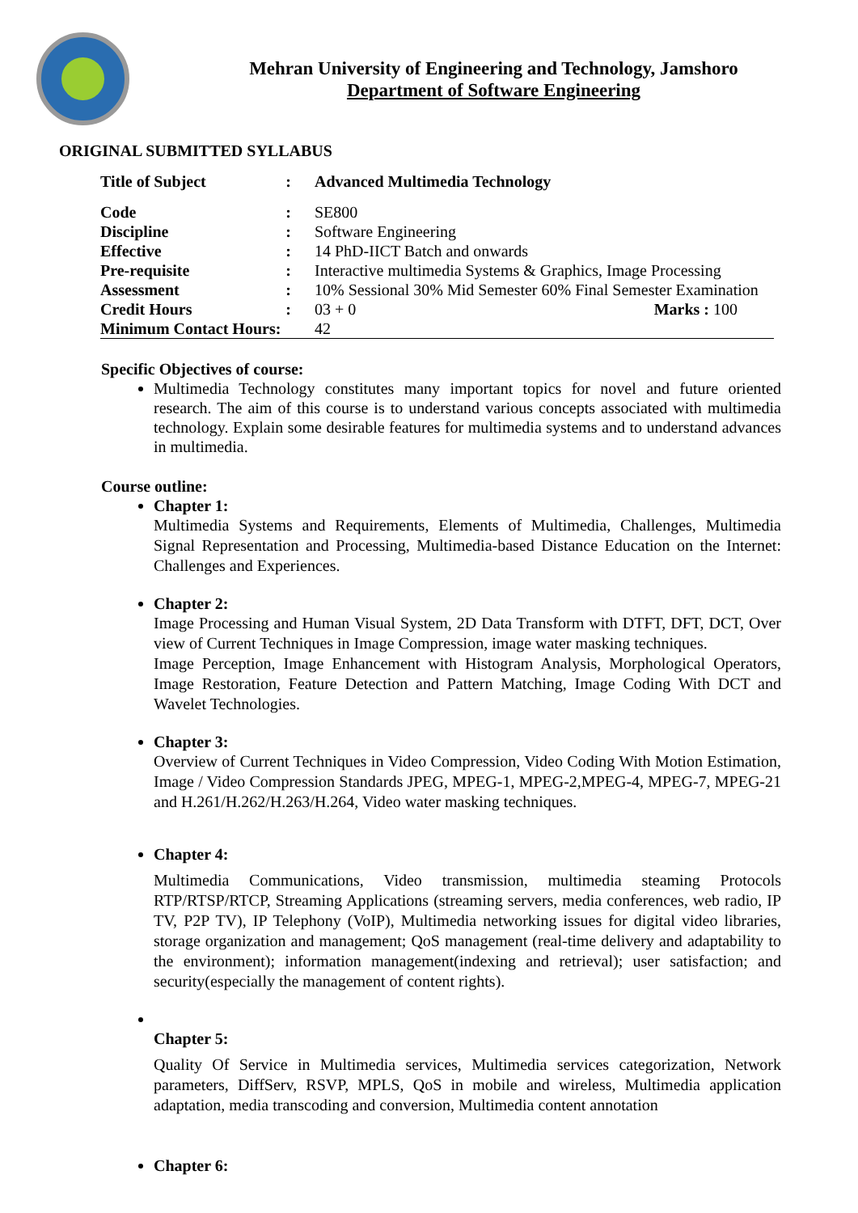Mehran University of Engineering and Technology, Jamshoro
Department of Software Engineering
ORIGINAL SUBMITTED SYLLABUS
| Title of Subject | : | Advanced Multimedia Technology | |
| Code | : | SE800 | |
| Discipline | : | Software Engineering | |
| Effective | : | 14 PhD-IICT Batch and onwards | |
| Pre-requisite | : | Interactive multimedia Systems & Graphics, Image Processing | |
| Assessment | : | 10% Sessional 30% Mid Semester 60% Final Semester Examination | |
| Credit Hours | : | 03 + 0 | Marks : 100 |
| Minimum Contact Hours: | | 42 | |
Specific Objectives of course:
Multimedia Technology constitutes many important topics for novel and future oriented research. The aim of this course is to understand various concepts associated with multimedia technology. Explain some desirable features for multimedia systems and to understand advances in multimedia.
Course outline:
Chapter 1:
Multimedia Systems and Requirements, Elements of Multimedia, Challenges, Multimedia Signal Representation and Processing, Multimedia-based Distance Education on the Internet: Challenges and Experiences.
Chapter 2:
Image Processing and Human Visual System, 2D Data Transform with DTFT, DFT, DCT, Over view of Current Techniques in Image Compression, image water masking techniques.
Image Perception, Image Enhancement with Histogram Analysis, Morphological Operators, Image Restoration, Feature Detection and Pattern Matching, Image Coding With DCT and Wavelet Technologies.
Chapter 3:
Overview of Current Techniques in Video Compression, Video Coding With Motion Estimation, Image / Video Compression Standards JPEG, MPEG-1, MPEG-2,MPEG-4, MPEG-7, MPEG-21 and H.261/H.262/H.263/H.264, Video water masking techniques.
Chapter 4:
Multimedia Communications, Video transmission, multimedia steaming Protocols RTP/RTSP/RTCP, Streaming Applications (streaming servers, media conferences, web radio, IP TV, P2P TV), IP Telephony (VoIP), Multimedia networking issues for digital video libraries, storage organization and management; QoS management (real-time delivery and adaptability to the environment); information management(indexing and retrieval); user satisfaction; and security(especially the management of content rights).
Chapter 5:
Quality Of Service in Multimedia services, Multimedia services categorization, Network parameters, DiffServ, RSVP, MPLS, QoS in mobile and wireless, Multimedia application adaptation, media transcoding and conversion, Multimedia content annotation
Chapter 6: